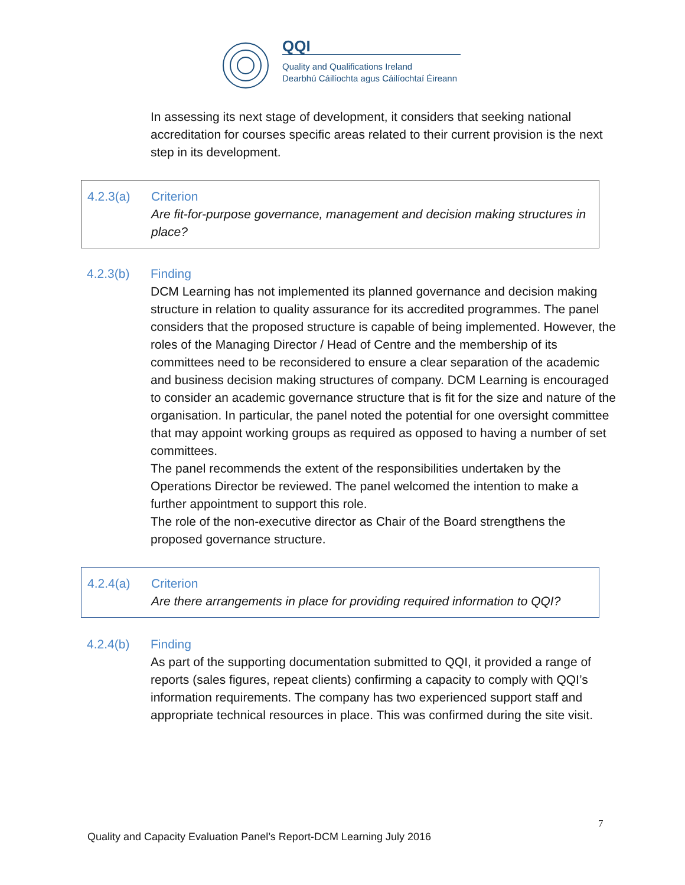QQI
Quality and Qualifications Ireland
Dearbhú Cáilíochta agus Cáilíochtaí Éireann
In assessing its next stage of development, it considers that seeking national accreditation for courses specific areas related to their current provision is the next step in its development.
4.2.3(a) Criterion
Are fit-for-purpose governance, management and decision making structures in place?
4.2.3(b) Finding
DCM Learning has not implemented its planned governance and decision making structure in relation to quality assurance for its accredited programmes. The panel considers that the proposed structure is capable of being implemented. However, the roles of the Managing Director / Head of Centre and the membership of its committees need to be reconsidered to ensure a clear separation of the academic and business decision making structures of company. DCM Learning is encouraged to consider an academic governance structure that is fit for the size and nature of the organisation. In particular, the panel noted the potential for one oversight committee that may appoint working groups as required as opposed to having a number of set committees.
The panel recommends the extent of the responsibilities undertaken by the Operations Director be reviewed. The panel welcomed the intention to make a further appointment to support this role.
The role of the non-executive director as Chair of the Board strengthens the proposed governance structure.
4.2.4(a) Criterion
Are there arrangements in place for providing required information to QQI?
4.2.4(b) Finding
As part of the supporting documentation submitted to QQI, it provided a range of reports (sales figures, repeat clients) confirming a capacity to comply with QQI’s information requirements. The company has two experienced support staff and appropriate technical resources in place. This was confirmed during the site visit.
7
Quality and Capacity Evaluation Panel’s Report-DCM Learning July 2016